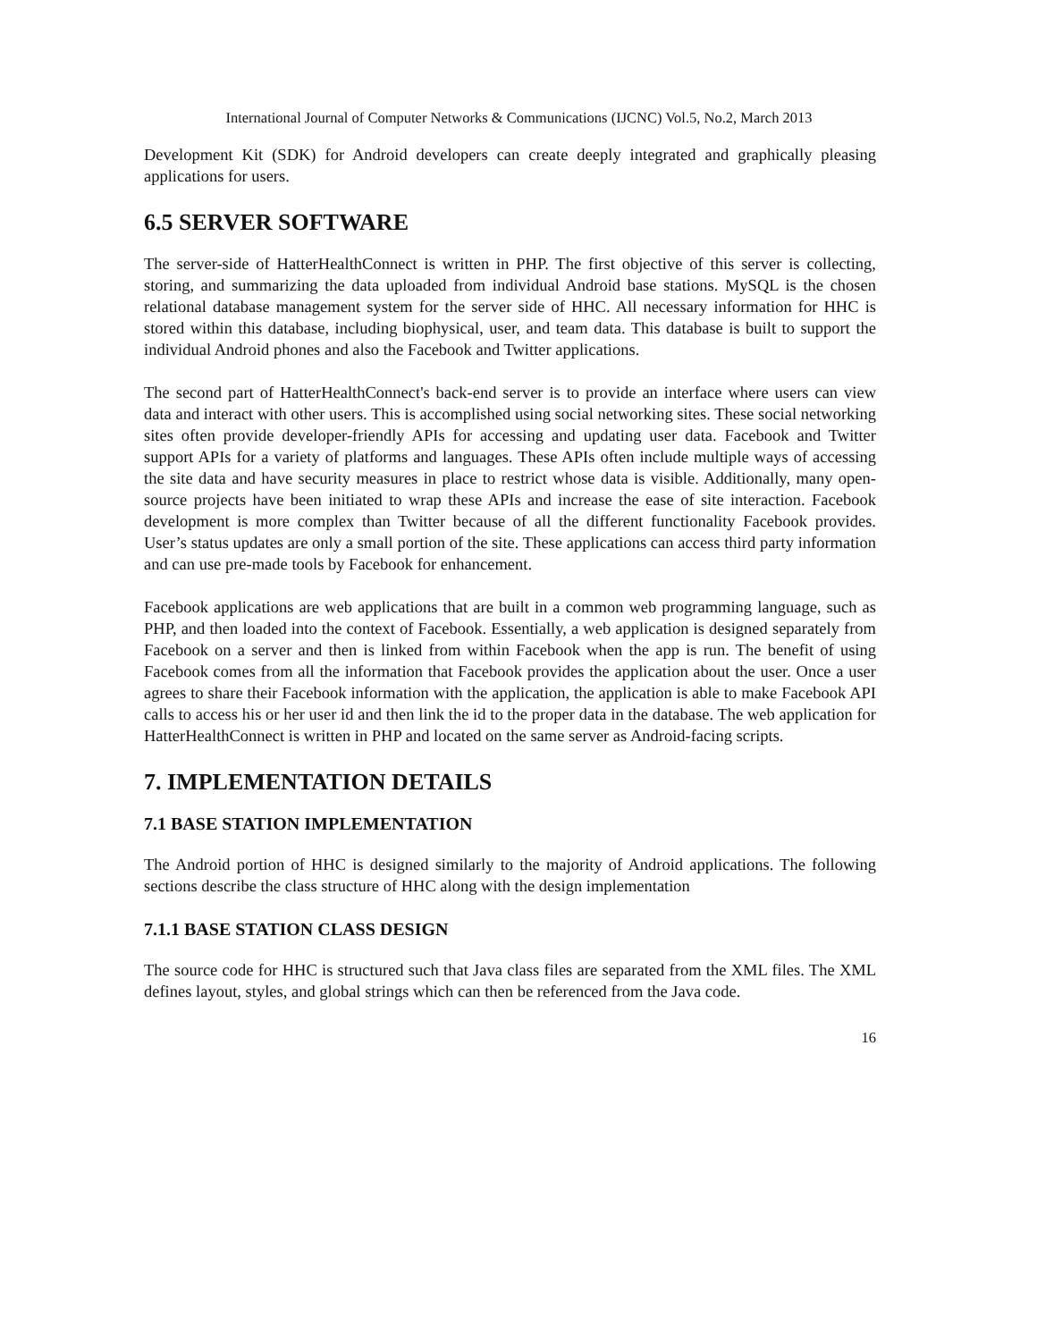International Journal of Computer Networks & Communications (IJCNC) Vol.5, No.2, March 2013
Development Kit (SDK) for Android developers can create deeply integrated and graphically pleasing applications for users.
6.5 SERVER SOFTWARE
The server-side of HatterHealthConnect is written in PHP. The first objective of this server is collecting, storing, and summarizing the data uploaded from individual Android base stations. MySQL is the chosen relational database management system for the server side of HHC. All necessary information for HHC is stored within this database, including biophysical, user, and team data. This database is built to support the individual Android phones and also the Facebook and Twitter applications.
The second part of HatterHealthConnect's back-end server is to provide an interface where users can view data and interact with other users. This is accomplished using social networking sites. These social networking sites often provide developer-friendly APIs for accessing and updating user data. Facebook and Twitter support APIs for a variety of platforms and languages. These APIs often include multiple ways of accessing the site data and have security measures in place to restrict whose data is visible. Additionally, many open-source projects have been initiated to wrap these APIs and increase the ease of site interaction. Facebook development is more complex than Twitter because of all the different functionality Facebook provides. User’s status updates are only a small portion of the site. These applications can access third party information and can use pre-made tools by Facebook for enhancement.
Facebook applications are web applications that are built in a common web programming language, such as PHP, and then loaded into the context of Facebook. Essentially, a web application is designed separately from Facebook on a server and then is linked from within Facebook when the app is run. The benefit of using Facebook comes from all the information that Facebook provides the application about the user. Once a user agrees to share their Facebook information with the application, the application is able to make Facebook API calls to access his or her user id and then link the id to the proper data in the database. The web application for HatterHealthConnect is written in PHP and located on the same server as Android-facing scripts.
7. IMPLEMENTATION DETAILS
7.1 BASE STATION IMPLEMENTATION
The Android portion of HHC is designed similarly to the majority of Android applications. The following sections describe the class structure of HHC along with the design implementation
7.1.1 BASE STATION CLASS DESIGN
The source code for HHC is structured such that Java class files are separated from the XML files. The XML defines layout, styles, and global strings which can then be referenced from the Java code.
16